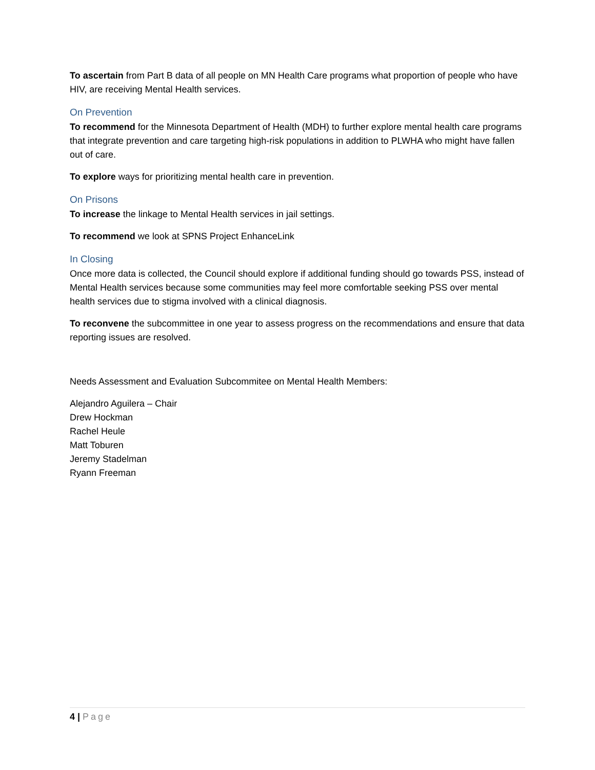To ascertain from Part B data of all people on MN Health Care programs what proportion of people who have HIV, are receiving Mental Health services.
On Prevention
To recommend for the Minnesota Department of Health (MDH) to further explore mental health care programs that integrate prevention and care targeting high-risk populations in addition to PLWHA who might have fallen out of care.
To explore ways for prioritizing mental health care in prevention.
On Prisons
To increase the linkage to Mental Health services in jail settings.
To recommend we look at SPNS Project EnhanceLink
In Closing
Once more data is collected, the Council should explore if additional funding should go towards PSS, instead of Mental Health services because some communities may feel more comfortable seeking PSS over mental health services due to stigma involved with a clinical diagnosis.
To reconvene the subcommittee in one year to assess progress on the recommendations and ensure that data reporting issues are resolved.
Needs Assessment and Evaluation Subcommitee on Mental Health Members:
Alejandro Aguilera – Chair
Drew Hockman
Rachel Heule
Matt Toburen
Jeremy Stadelman
Ryann Freeman
4 | Page